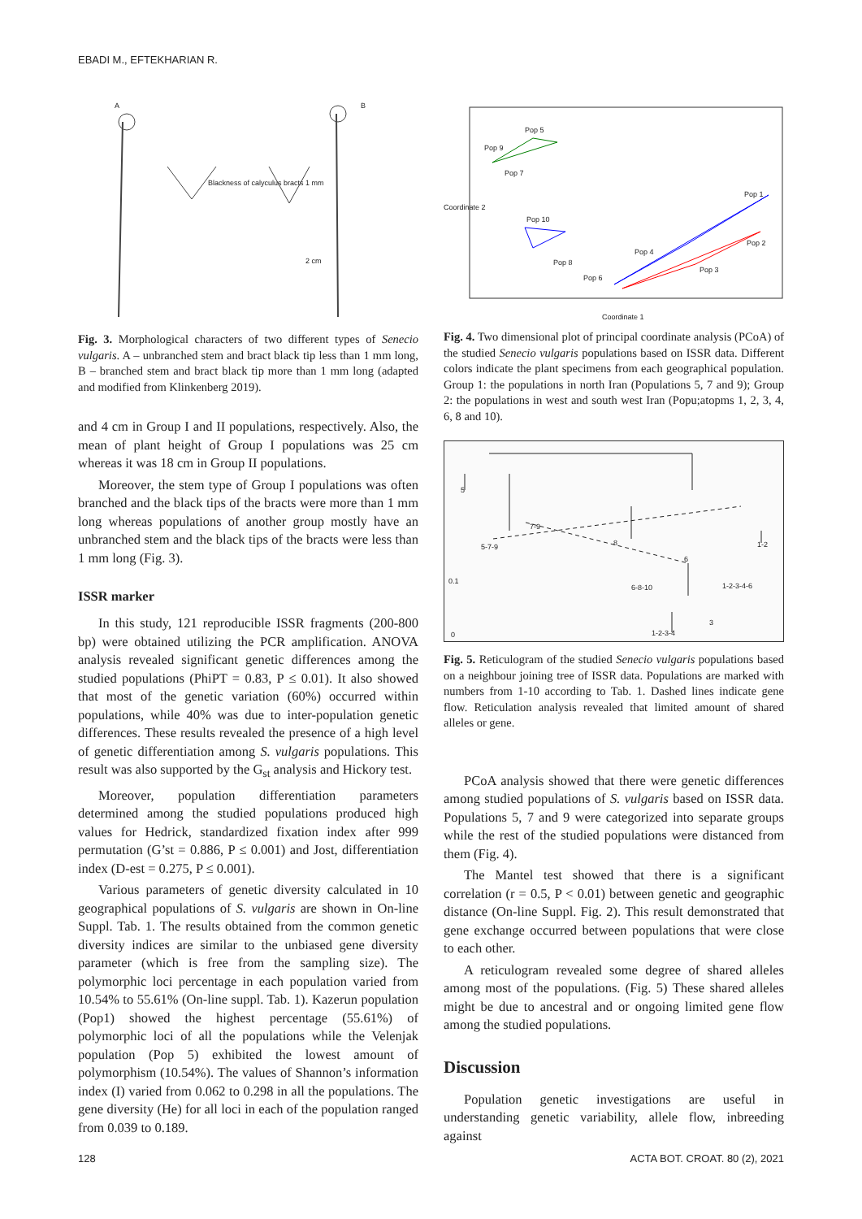EBADI M., EFTEKHARIAN R.
A B
Blackness of calyculus bracts 1 mm
2 cm
Fig. 3. Morphological characters of two different types of Senecio vulgaris. A – unbranched stem and bract black tip less than 1 mm long, B – branched stem and bract black tip more than 1 mm long (adapted and modified from Klinkenberg 2019).
and 4 cm in Group I and II populations, respectively. Also, the mean of plant height of Group I populations was 25 cm whereas it was 18 cm in Group II populations.
Moreover, the stem type of Group I populations was often branched and the black tips of the bracts were more than 1 mm long whereas populations of another group mostly have an unbranched stem and the black tips of the bracts were less than 1 mm long (Fig. 3).
ISSR marker
In this study, 121 reproducible ISSR fragments (200-800 bp) were obtained utilizing the PCR amplification. ANOVA analysis revealed significant genetic differences among the studied populations (PhiPT = 0.83, P ≤ 0.01). It also showed that most of the genetic variation (60%) occurred within populations, while 40% was due to inter-population genetic differences. These results revealed the presence of a high level of genetic differentiation among S. vulgaris populations. This result was also supported by the G<sub>st</sub> analysis and Hickory test.
Moreover, population differentiation parameters determined among the studied populations produced high values for Hedrick, standardized fixation index after 999 permutation (G’st = 0.886, P ≤ 0.001) and Jost, differentiation index (D-est = 0.275, P ≤ 0.001).
Various parameters of genetic diversity calculated in 10 geographical populations of S. vulgaris are shown in On-line Suppl. Tab. 1. The results obtained from the common genetic diversity indices are similar to the unbiased gene diversity parameter (which is free from the sampling size). The polymorphic loci percentage in each population varied from 10.54% to 55.61% (On-line suppl. Tab. 1). Kazerun population (Pop1) showed the highest percentage (55.61%) of polymorphic loci of all the populations while the Velenjak population (Pop 5) exhibited the lowest amount of polymorphism (10.54%). The values of Shannon’s information index (I) varied from 0.062 to 0.298 in all the populations. The gene diversity (He) for all loci in each of the population ranged from 0.039 to 0.189.
Pop 5
Pop 9
Pop 7
Pop 10
Pop 8
Pop 6
Pop 4
Pop 3
Pop 1
Pop 2
Coordinate 2
Coordinate 1
Fig. 4. Two dimensional plot of principal coordinate analysis (PCoA) of the studied Senecio vulgaris populations based on ISSR data. Different colors indicate the plant specimens from each geographical population. Group 1: the populations in north Iran (Populations 5, 7 and 9); Group 2: the populations in west and south west Iran (Popu;atopms 1, 2, 3, 4, 6, 8 and 10).
5
7-9
5-7-9 8 1-2
6
6-8-10 1-2-3-4-6
3
1-2-3-4
0.1
0
Fig. 5. Reticulogram of the studied Senecio vulgaris populations based on a neighbour joining tree of ISSR data. Populations are marked with numbers from 1-10 according to Tab. 1. Dashed lines indicate gene flow. Reticulation analysis revealed that limited amount of shared alleles or gene.
PCoA analysis showed that there were genetic differences among studied populations of S. vulgaris based on ISSR data. Populations 5, 7 and 9 were categorized into separate groups while the rest of the studied populations were distanced from them (Fig. 4).
The Mantel test showed that there is a significant correlation (r = 0.5, P < 0.01) between genetic and geographic distance (On-line Suppl. Fig. 2). This result demonstrated that gene exchange occurred between populations that were close to each other.
A reticulogram revealed some degree of shared alleles among most of the populations. (Fig. 5) These shared alleles might be due to ancestral and or ongoing limited gene flow among the studied populations.
Discussion
Population genetic investigations are useful in understanding genetic variability, allele flow, inbreeding against
128 ACTA BOT. CROAT. 80 (2), 2021